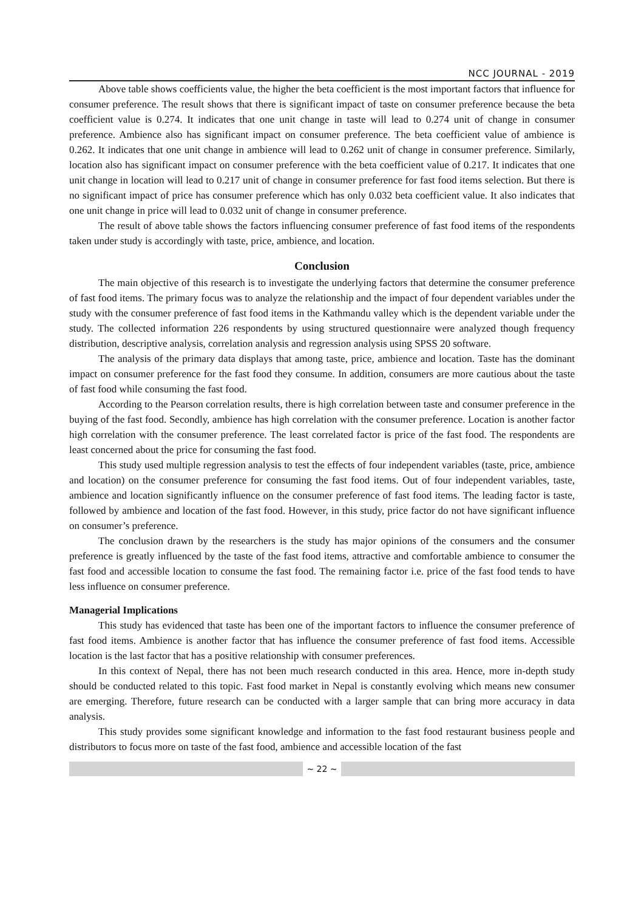NCC JOURNAL - 2019
Above table shows coefficients value, the higher the beta coefficient is the most important factors that influence for consumer preference. The result shows that there is significant impact of taste on consumer preference because the beta coefficient value is 0.274. It indicates that one unit change in taste will lead to 0.274 unit of change in consumer preference. Ambience also has significant impact on consumer preference. The beta coefficient value of ambience is 0.262. It indicates that one unit change in ambience will lead to 0.262 unit of change in consumer preference. Similarly, location also has significant impact on consumer preference with the beta coefficient value of 0.217. It indicates that one unit change in location will lead to 0.217 unit of change in consumer preference for fast food items selection. But there is no significant impact of price has consumer preference which has only 0.032 beta coefficient value. It also indicates that one unit change in price will lead to 0.032 unit of change in consumer preference.
The result of above table shows the factors influencing consumer preference of fast food items of the respondents taken under study is accordingly with taste, price, ambience, and location.
Conclusion
The main objective of this research is to investigate the underlying factors that determine the consumer preference of fast food items. The primary focus was to analyze the relationship and the impact of four dependent variables under the study with the consumer preference of fast food items in the Kathmandu valley which is the dependent variable under the study. The collected information 226 respondents by using structured questionnaire were analyzed though frequency distribution, descriptive analysis, correlation analysis and regression analysis using SPSS 20 software.
The analysis of the primary data displays that among taste, price, ambience and location. Taste has the dominant impact on consumer preference for the fast food they consume. In addition, consumers are more cautious about the taste of fast food while consuming the fast food.
According to the Pearson correlation results, there is high correlation between taste and consumer preference in the buying of the fast food. Secondly, ambience has high correlation with the consumer preference. Location is another factor high correlation with the consumer preference. The least correlated factor is price of the fast food. The respondents are least concerned about the price for consuming the fast food.
This study used multiple regression analysis to test the effects of four independent variables (taste, price, ambience and location) on the consumer preference for consuming the fast food items. Out of four independent variables, taste, ambience and location significantly influence on the consumer preference of fast food items. The leading factor is taste, followed by ambience and location of the fast food. However, in this study, price factor do not have significant influence on consumer’s preference.
The conclusion drawn by the researchers is the study has major opinions of the consumers and the consumer preference is greatly influenced by the taste of the fast food items, attractive and comfortable ambience to consumer the fast food and accessible location to consume the fast food. The remaining factor i.e. price of the fast food tends to have less influence on consumer preference.
Managerial Implications
This study has evidenced that taste has been one of the important factors to influence the consumer preference of fast food items. Ambience is another factor that has influence the consumer preference of fast food items. Accessible location is the last factor that has a positive relationship with consumer preferences.
In this context of Nepal, there has not been much research conducted in this area. Hence, more in-depth study should be conducted related to this topic. Fast food market in Nepal is constantly evolving which means new consumer are emerging. Therefore, future research can be conducted with a larger sample that can bring more accuracy in data analysis.
This study provides some significant knowledge and information to the fast food restaurant business people and distributors to focus more on taste of the fast food, ambience and accessible location of the fast
~ 22 ~